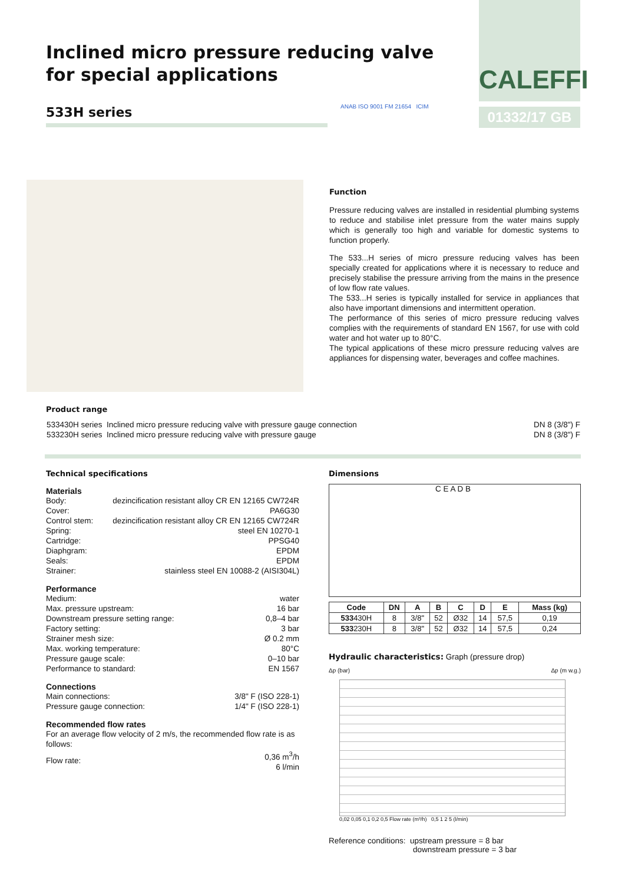Inclined micro pressure reducing valve
for special applications
533H series
ANAB ISO 9001 FM 21654 ICIM
CALEFFI
01332/17 GB
Function
Pressure reducing valves are installed in residential plumbing systems to reduce and stabilise inlet pressure from the water mains supply which is generally too high and variable for domestic systems to function properly.
The 533...H series of micro pressure reducing valves has been specially created for applications where it is necessary to reduce and precisely stabilise the pressure arriving from the mains in the presence of low flow rate values.
The 533...H series is typically installed for service in appliances that also have important dimensions and intermittent operation.
The performance of this series of micro pressure reducing valves complies with the requirements of standard EN 1567, for use with cold water and hot water up to 80°C.
The typical applications of these micro pressure reducing valves are appliances for dispensing water, beverages and coffee machines.
Product range
| 533430H series Inclined micro pressure reducing valve with pressure gauge connection | DN 8 (3/8") F |
| 533230H series Inclined micro pressure reducing valve with pressure gauge | DN 8 (3/8") F |
Technical specifications
Materials
| Body: | dezincification resistant alloy CR EN 12165 CW724R |
| Cover: | PA6G30 |
| Control stem: | dezincification resistant alloy CR EN 12165 CW724R |
| Spring: | steel EN 10270-1 |
| Cartridge: | PPSG40 |
| Diaphgram: | EPDM |
| Seals: | EPDM |
| Strainer: | stainless steel EN 10088-2 (AISI304L) |
Performance
| Medium: | water |
| Max. pressure upstream: | 16 bar |
| Downstream pressure setting range: | 0,8–4 bar |
| Factory setting: | 3 bar |
| Strainer mesh size: | Ø 0.2 mm |
| Max. working temperature: | 80°C |
| Pressure gauge scale: | 0–10 bar |
| Performance to standard: | EN 1567 |
Connections
| Main connections: | 3/8" F (ISO 228-1) |
| Pressure gauge connection: | 1/4" F (ISO 228-1) |
Recommended flow rates
| For an average flow velocity of 2 m/s, the recommended flow rate is as follows: | |
| Flow rate: | 0,36 m<sup>3</sup>/h 6 l/min |
Dimensions
C E A D B
| Code | DN | A | B | C | D | E | Mass (kg) |
| --- | --- | --- | --- | --- | --- | --- | --- |
| 533 430H | 8 | 3/8" | 52 | Ø32 | 14 | 57,5 | 0,19 |
| 533 230H | 8 | 3/8" | 52 | Ø32 | 14 | 57,5 | 0,24 |
Hydraulic characteristics: Graph (pressure drop)
Δp (bar) Δp (m w.g.)
0,02 0,05 0,1 0,2 0,5 Flow rate (m³/h) 0,5 1 2 5 (l/min)
Reference conditions: upstream pressure = 8 bar
downstream pressure = 3 bar